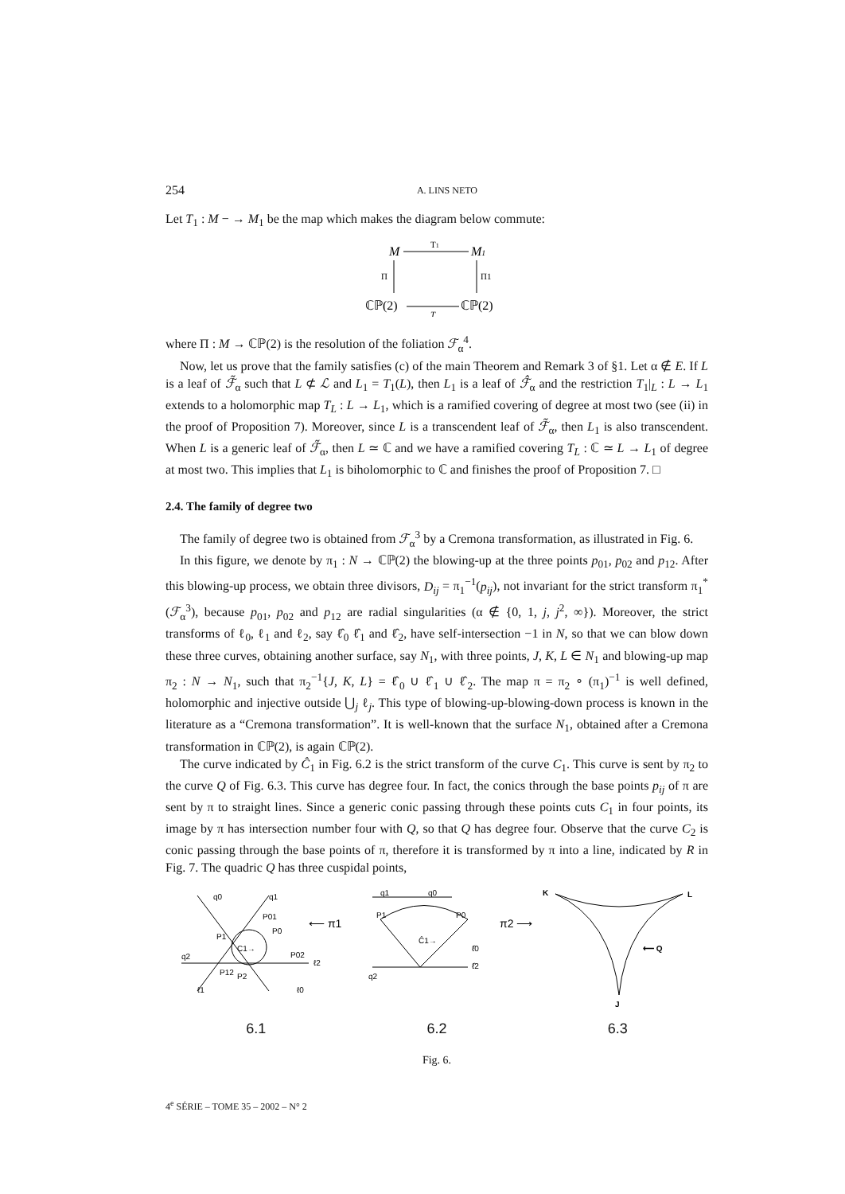254 A. LINS NETO
Let T<sub>1</sub> : M − → M<sub>1</sub> be the map which makes the diagram below commute:
M
T1
M1
Π
Π1
ℂℙ(2)
T
ℂℙ(2)
where Π : M → ℂℙ(2) is the resolution of the foliation ℱ<sub>α</sub><sup>4</sup>.
Now, let us prove that the family satisfies (c) of the main Theorem and Remark 3 of §1. Let α ∉ E. If L is a leaf of ℱ̃<sub>α</sub> such that L ⊄ ℒ and L<sub>1</sub> = T<sub>1</sub>(L), then L<sub>1</sub> is a leaf of ℱ̂<sub>α</sub> and the restriction T<sub>1</sub>|<sub>L</sub> : L → L<sub>1</sub> extends to a holomorphic map T<sub>L</sub> : L → L<sub>1</sub>, which is a ramified covering of degree at most two (see (ii) in the proof of Proposition 7). Moreover, since L is a transcendent leaf of ℱ̃<sub>α</sub>, then L<sub>1</sub> is also transcendent. When L is a generic leaf of ℱ̃<sub>α</sub>, then L ≃ ℂ and we have a ramified covering T<sub>L</sub> : ℂ ≃ L → L<sub>1</sub> of degree at most two. This implies that L<sub>1</sub> is biholomorphic to ℂ and finishes the proof of Proposition 7. □
2.4. The family of degree two
The family of degree two is obtained from ℱ<sub>α</sub><sup>3</sup> by a Cremona transformation, as illustrated in Fig. 6.
In this figure, we denote by π<sub>1</sub> : N → ℂℙ(2) the blowing-up at the three points p<sub>01</sub>, p<sub>02</sub> and p<sub>12</sub>. After this blowing-up process, we obtain three divisors, D<sub>ij</sub> = π<sub>1</sub><sup>−1</sup>(p<sub>ij</sub>), not invariant for the strict transform π<sub>1</sub><sup>*</sup>(ℱ<sub>α</sub><sup>3</sup>), because p<sub>01</sub>, p<sub>02</sub> and p<sub>12</sub> are radial singularities (α ∉ {0, 1, j, j<sup>2</sup>, ∞}). Moreover, the strict transforms of ℓ<sub>0</sub>, ℓ<sub>1</sub> and ℓ<sub>2</sub>, say ℓ̂<sub>0</sub> ℓ̂<sub>1</sub> and ℓ̂<sub>2</sub>, have self-intersection −1 in N, so that we can blow down these three curves, obtaining another surface, say N<sub>1</sub>, with three points, J, K, L ∈ N<sub>1</sub> and blowing-up map π<sub>2</sub> : N → N<sub>1</sub>, such that π<sub>2</sub><sup>−1</sup>{J, K, L} = ℓ̂<sub>0</sub> ∪ ℓ̂<sub>1</sub> ∪ ℓ̂<sub>2</sub>. The map π = π<sub>2</sub> ∘ (π<sub>1</sub>)<sup>−1</sup> is well defined, holomorphic and injective outside ⋃<sub>j</sub> ℓ<sub>j</sub>. This type of blowing-up-blowing-down process is known in the literature as a “Cremona transformation”. It is well-known that the surface N<sub>1</sub>, obtained after a Cremona transformation in ℂℙ(2), is again ℂℙ(2).
The curve indicated by Ĉ<sub>1</sub> in Fig. 6.2 is the strict transform of the curve C<sub>1</sub>. This curve is sent by π<sub>2</sub> to the curve Q of Fig. 6.3. This curve has degree four. In fact, the conics through the base points p<sub>ij</sub> of π are sent by π to straight lines. Since a generic conic passing through these points cuts C<sub>1</sub> in four points, its image by π has intersection number four with Q, so that Q has degree four. Observe that the curve C<sub>2</sub> is conic passing through the base points of π, therefore it is transformed by π into a line, indicated by R in Fig. 7. The quadric Q has three cuspidal points,
q0
q1
P01
C1→
q2
ℓ2
P12
P2
P1
P0
P02
ℓ1
ℓ0
⟵ π1
Ĉ1→
q1
q0
P1
P0
ℓ̂0
ℓ̂2
q2
π2 ⟶
K
L
J
⟵ Q
6.1 6.2 6.3
Fig. 6.
4<sup>e</sup> SÉRIE – TOME 35 – 2002 – N° 2